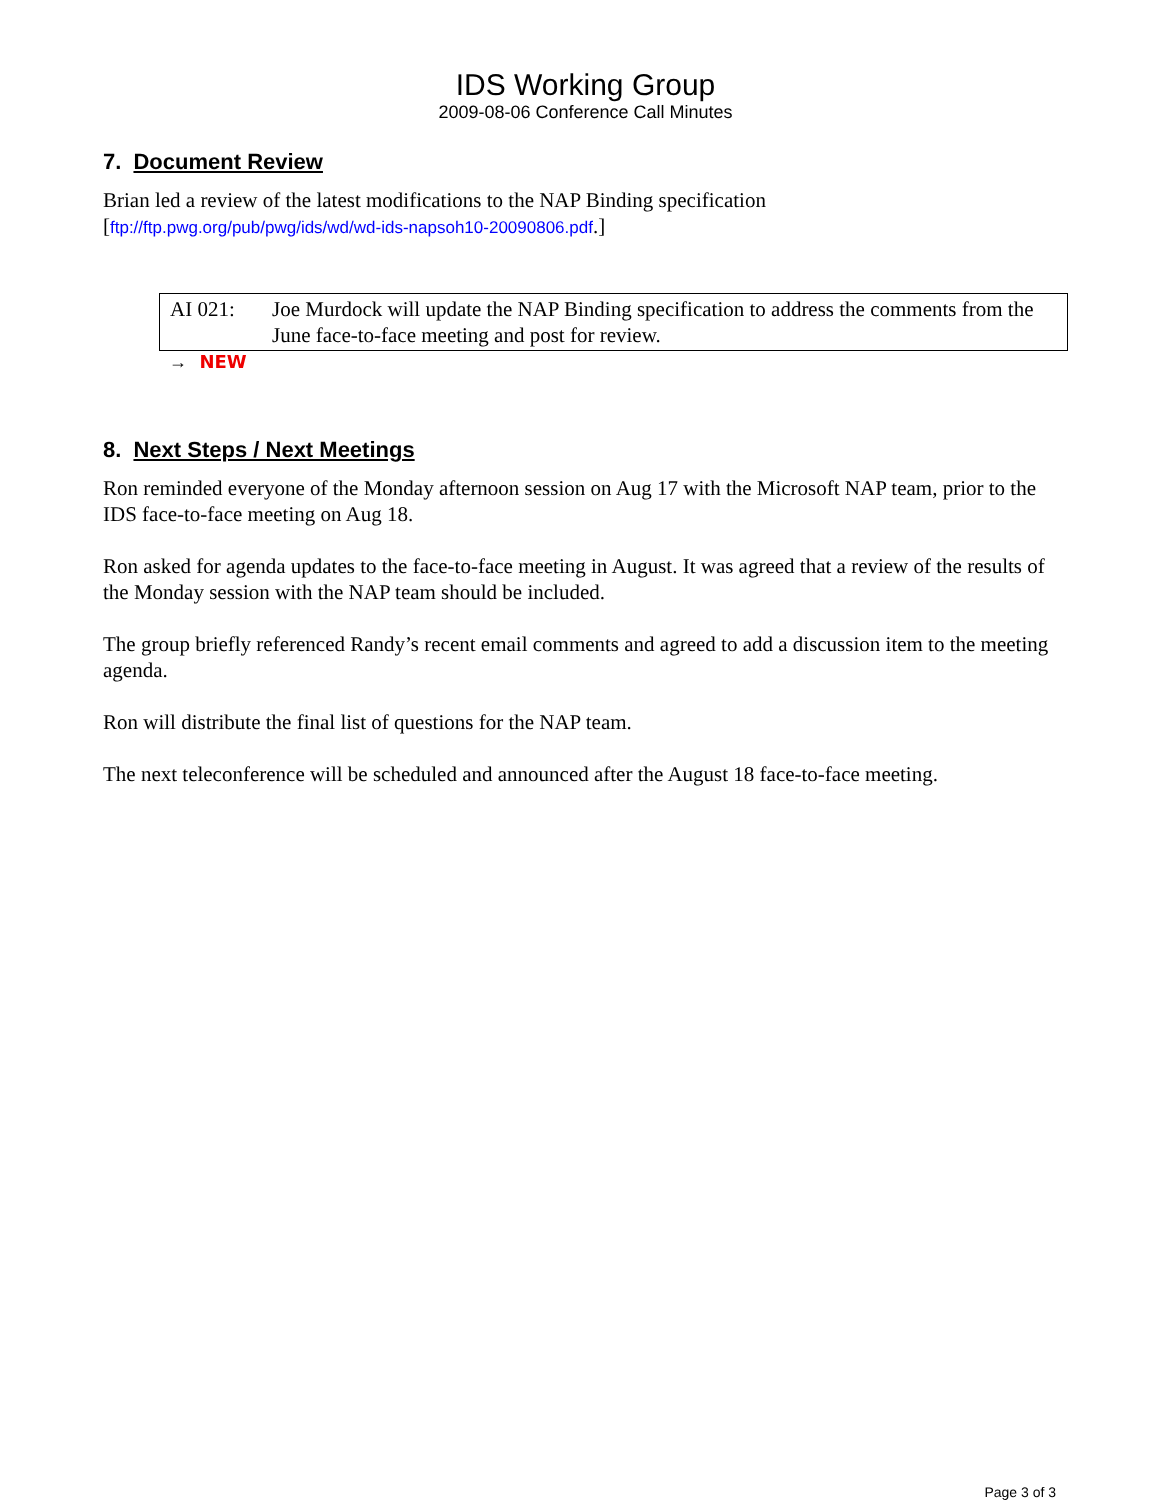IDS Working Group
2009-08-06 Conference Call Minutes
7. Document Review
Brian led a review of the latest modifications to the NAP Binding specification
[ftp://ftp.pwg.org/pub/pwg/ids/wd/wd-ids-napsoh10-20090806.pdf.]
AI 021: Joe Murdock will update the NAP Binding specification to address the comments from the June face-to-face meeting and post for review.
→ NEW
8. Next Steps / Next Meetings
Ron reminded everyone of the Monday afternoon session on Aug 17 with the Microsoft NAP team, prior to the IDS face-to-face meeting on Aug 18.
Ron asked for agenda updates to the face-to-face meeting in August. It was agreed that a review of the results of the Monday session with the NAP team should be included.
The group briefly referenced Randy’s recent email comments and agreed to add a discussion item to the meeting agenda.
Ron will distribute the final list of questions for the NAP team.
The next teleconference will be scheduled and announced after the August 18 face-to-face meeting.
Page 3 of 3